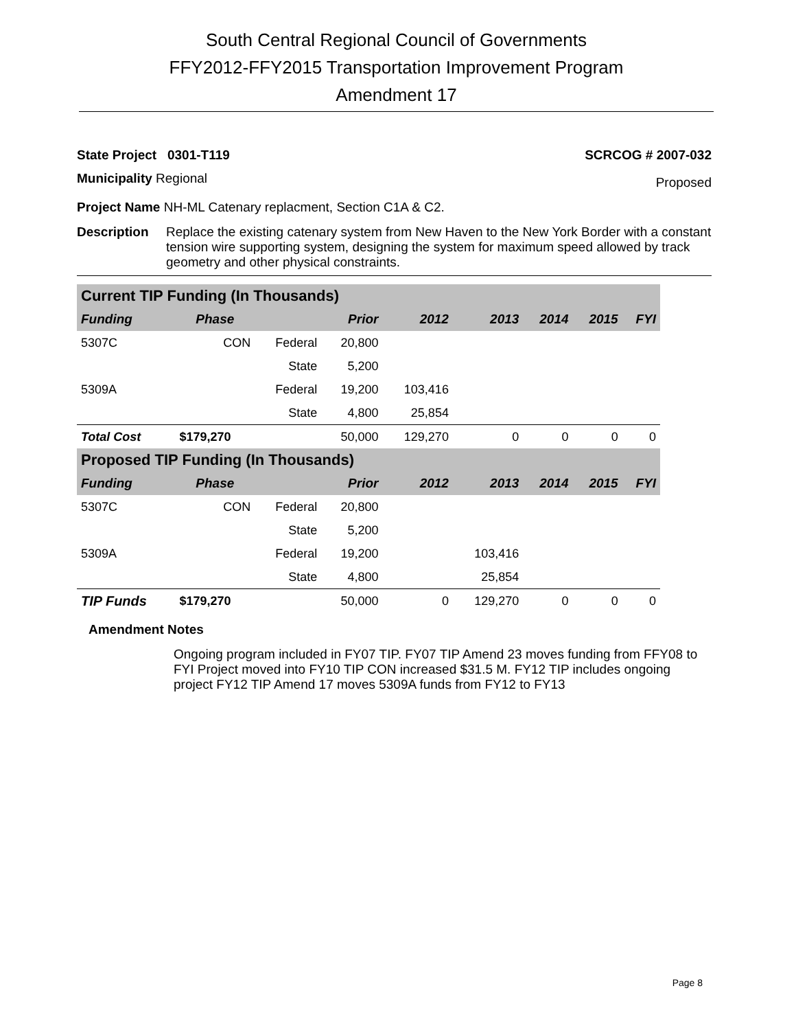South Central Regional Council of Governments
FFY2012-FFY2015 Transportation Improvement Program
Amendment 17
State Project 0301-T119 SCRCOG # 2007-032
Municipality Regional Proposed
Project Name NH-ML Catenary replacment, Section C1A & C2.
Description Replace the existing catenary system from New Haven to the New York Border with a constant tension wire supporting system, designing the system for maximum speed allowed by track geometry and other physical constraints.
| Current TIP Funding (In Thousands) | | | | | | | | |
| --- | --- | --- | --- | --- | --- | --- | --- | --- |
| Funding | Phase | | Prior | 2012 | 2013 | 2014 | 2015 | FYI |
| 5307C | CON | Federal | 20,800 | | | | | |
| | | State | 5,200 | | | | | |
| 5309A | | Federal | 19,200 | 103,416 | | | | |
| | | State | 4,800 | 25,854 | | | | |
| Total Cost | $179,270 | | 50,000 | 129,270 | 0 | 0 | 0 | 0 |
| Proposed TIP Funding (In Thousands) | | | | | | | | |
| Funding | Phase | | Prior | 2012 | 2013 | 2014 | 2015 | FYI |
| 5307C | CON | Federal | 20,800 | | | | | |
| | | State | 5,200 | | | | | |
| 5309A | | Federal | 19,200 | | 103,416 | | | |
| | | State | 4,800 | | 25,854 | | | |
| TIP Funds | $179,270 | | 50,000 | 0 | 129,270 | 0 | 0 | 0 |
Amendment Notes
Ongoing program included in FY07 TIP. FY07 TIP Amend 23 moves funding from FFY08 to FYI Project moved into FY10 TIP CON increased $31.5 M. FY12 TIP includes ongoing project FY12 TIP Amend 17 moves 5309A funds from FY12 to FY13
Page 8